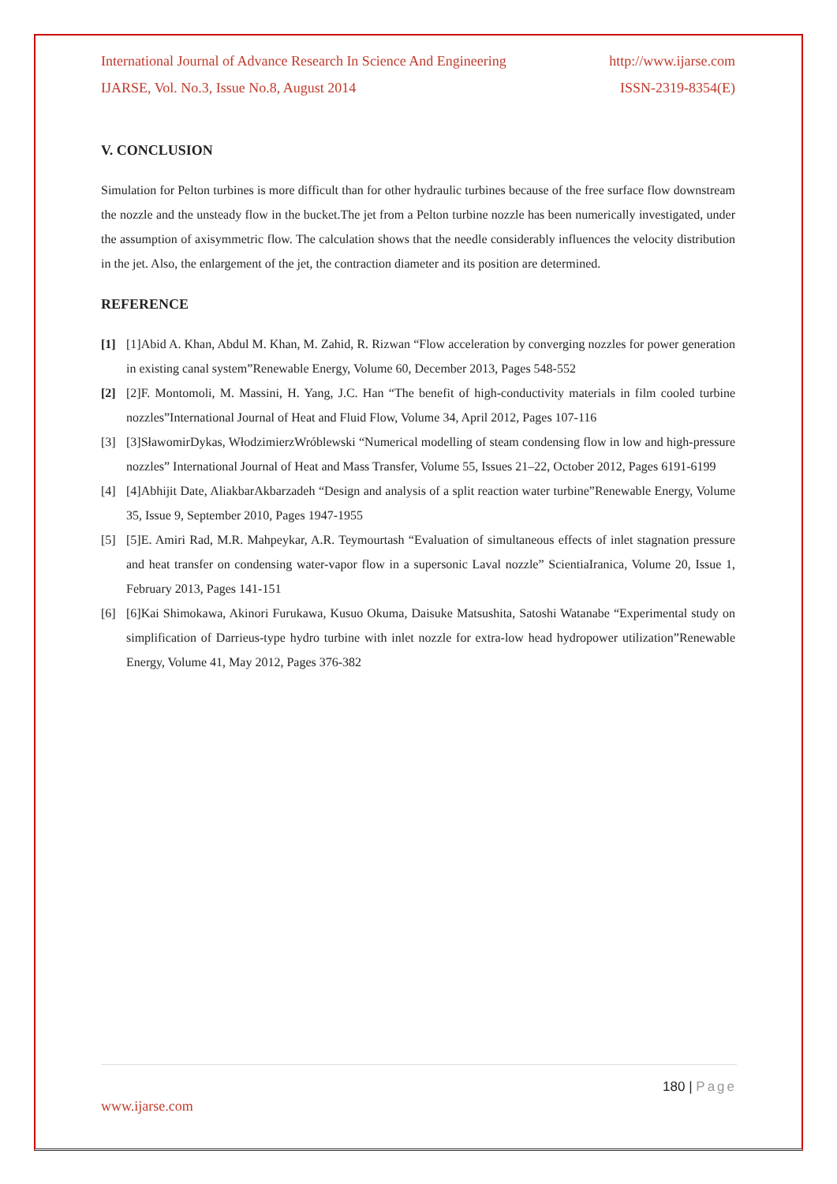International Journal of Advance Research In Science And Engineering http://www.ijarse.com
IJARSE, Vol. No.3, Issue No.8, August 2014 ISSN-2319-8354(E)
V. CONCLUSION
Simulation for Pelton turbines is more difficult than for other hydraulic turbines because of the free surface flow downstream the nozzle and the unsteady flow in the bucket.The jet from a Pelton turbine nozzle has been numerically investigated, under the assumption of axisymmetric flow. The calculation shows that the needle considerably influences the velocity distribution in the jet. Also, the enlargement of the jet, the contraction diameter and its position are determined.
REFERENCE
[1] [1]Abid A. Khan, Abdul M. Khan, M. Zahid, R. Rizwan “Flow acceleration by converging nozzles for power generation in existing canal system”Renewable Energy, Volume 60, December 2013, Pages 548-552
[2] [2]F. Montomoli, M. Massini, H. Yang, J.C. Han “The benefit of high-conductivity materials in film cooled turbine nozzles”International Journal of Heat and Fluid Flow, Volume 34, April 2012, Pages 107-116
[3] [3]SławomirDykas, WłodzimierzWróblewski “Numerical modelling of steam condensing flow in low and high-pressure nozzles” International Journal of Heat and Mass Transfer, Volume 55, Issues 21–22, October 2012, Pages 6191-6199
[4] [4]Abhijit Date, AliakbarAkbarzadeh “Design and analysis of a split reaction water turbine”Renewable Energy, Volume 35, Issue 9, September 2010, Pages 1947-1955
[5] [5]E. Amiri Rad, M.R. Mahpeykar, A.R. Teymourtash “Evaluation of simultaneous effects of inlet stagnation pressure and heat transfer on condensing water-vapor flow in a supersonic Laval nozzle” ScientiaIranica, Volume 20, Issue 1, February 2013, Pages 141-151
[6] [6]Kai Shimokawa, Akinori Furukawa, Kusuo Okuma, Daisuke Matsushita, Satoshi Watanabe “Experimental study on simplification of Darrieus-type hydro turbine with inlet nozzle for extra-low head hydropower utilization”Renewable Energy, Volume 41, May 2012, Pages 376-382
180 | Page
www.ijarse.com